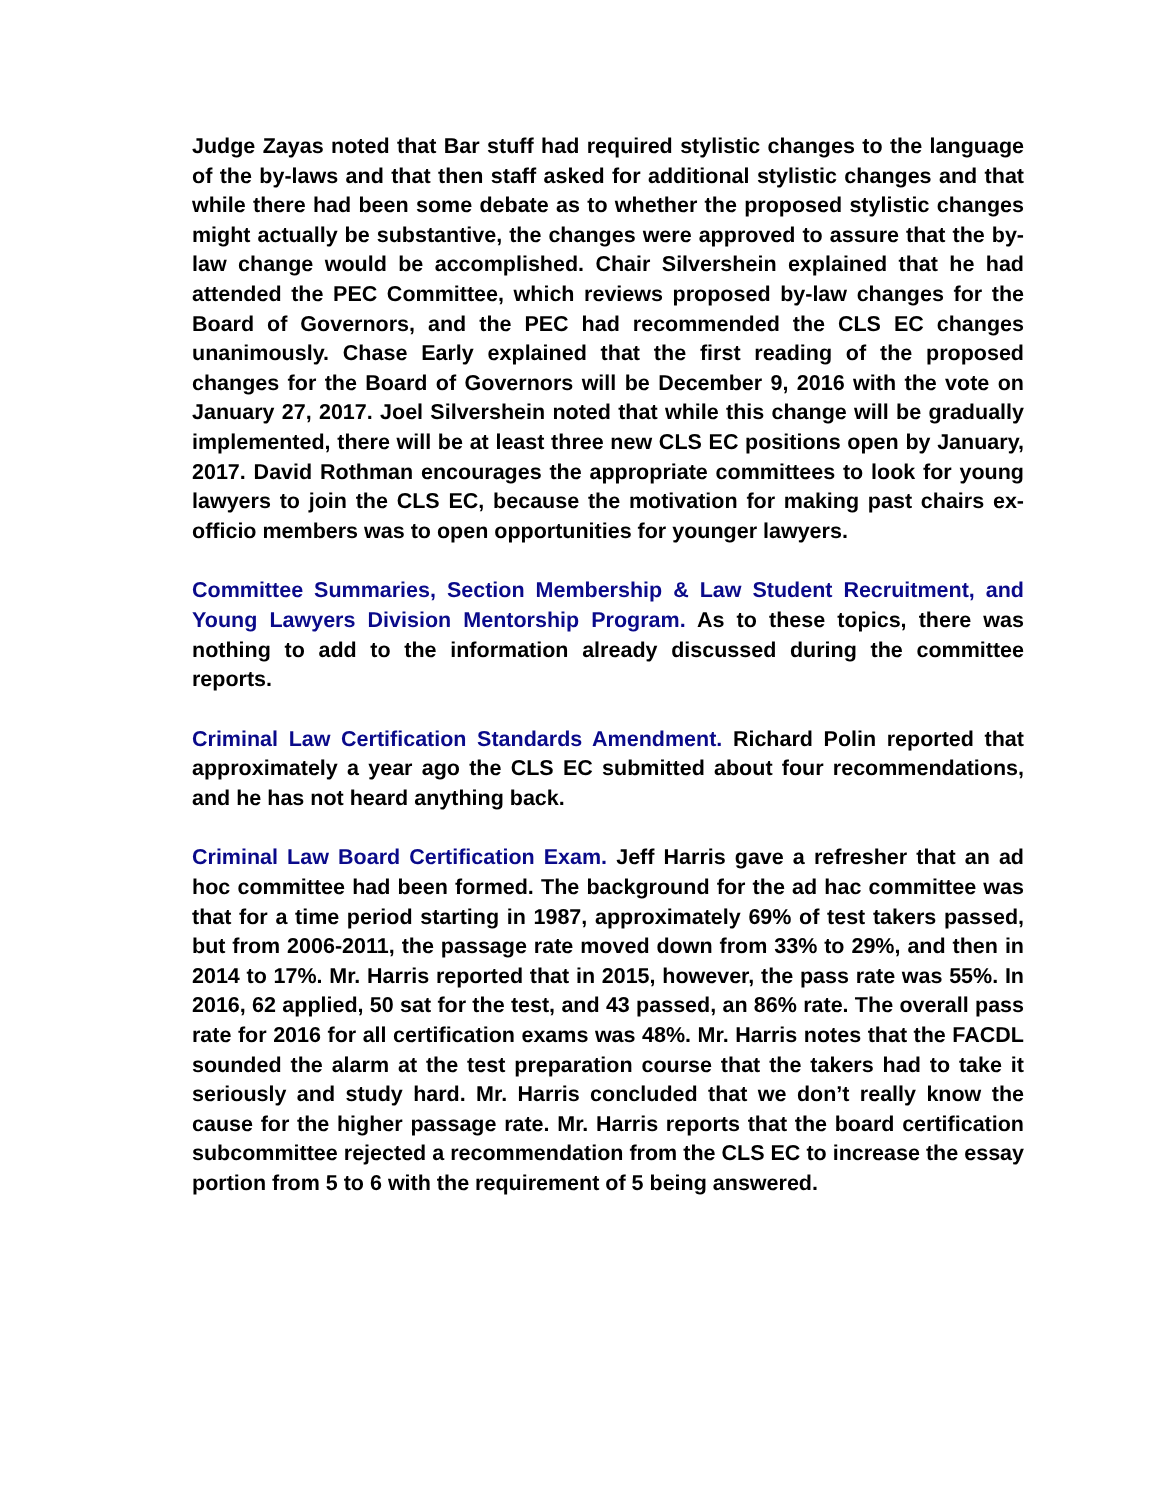Judge Zayas noted that Bar stuff had required stylistic changes to the language of the by-laws and that then staff asked for additional stylistic changes and that while there had been some debate as to whether the proposed stylistic changes might actually be substantive, the changes were approved to assure that the by-law change would be accomplished. Chair Silvershein explained that he had attended the PEC Committee, which reviews proposed by-law changes for the Board of Governors, and the PEC had recommended the CLS EC changes unanimously. Chase Early explained that the first reading of the proposed changes for the Board of Governors will be December 9, 2016 with the vote on January 27, 2017. Joel Silvershein noted that while this change will be gradually implemented, there will be at least three new CLS EC positions open by January, 2017. David Rothman encourages the appropriate committees to look for young lawyers to join the CLS EC, because the motivation for making past chairs ex-officio members was to open opportunities for younger lawyers.
Committee Summaries, Section Membership & Law Student Recruitment, and Young Lawyers Division Mentorship Program. As to these topics, there was nothing to add to the information already discussed during the committee reports.
Criminal Law Certification Standards Amendment. Richard Polin reported that approximately a year ago the CLS EC submitted about four recommendations, and he has not heard anything back.
Criminal Law Board Certification Exam. Jeff Harris gave a refresher that an ad hoc committee had been formed. The background for the ad hac committee was that for a time period starting in 1987, approximately 69% of test takers passed, but from 2006-2011, the passage rate moved down from 33% to 29%, and then in 2014 to 17%. Mr. Harris reported that in 2015, however, the pass rate was 55%. In 2016, 62 applied, 50 sat for the test, and 43 passed, an 86% rate. The overall pass rate for 2016 for all certification exams was 48%. Mr. Harris notes that the FACDL sounded the alarm at the test preparation course that the takers had to take it seriously and study hard. Mr. Harris concluded that we don’t really know the cause for the higher passage rate. Mr. Harris reports that the board certification subcommittee rejected a recommendation from the CLS EC to increase the essay portion from 5 to 6 with the requirement of 5 being answered.